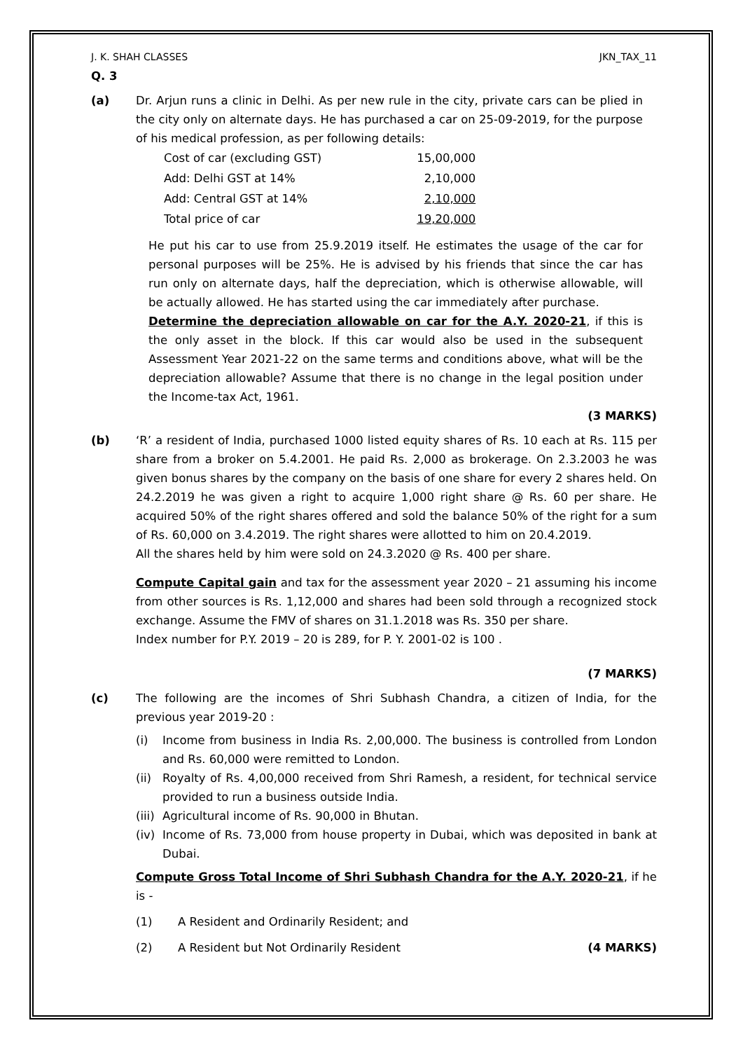J. K. SHAH CLASSES JKN_TAX_11
Q. 3
(a) Dr. Arjun runs a clinic in Delhi. As per new rule in the city, private cars can be plied in the city only on alternate days. He has purchased a car on 25-09-2019, for the purpose of his medical profession, as per following details:
| Cost of car (excluding GST) | 15,00,000 |
| Add: Delhi GST at 14% | 2,10,000 |
| Add: Central GST at 14% | 2,10,000 |
| Total price of car | 19,20,000 |
He put his car to use from 25.9.2019 itself. He estimates the usage of the car for personal purposes will be 25%. He is advised by his friends that since the car has run only on alternate days, half the depreciation, which is otherwise allowable, will be actually allowed. He has started using the car immediately after purchase.
Determine the depreciation allowable on car for the A.Y. 2020-21, if this is the only asset in the block. If this car would also be used in the subsequent Assessment Year 2021-22 on the same terms and conditions above, what will be the depreciation allowable? Assume that there is no change in the legal position under the Income-tax Act, 1961.
(3 MARKS)
(b) ‘R’ a resident of India, purchased 1000 listed equity shares of Rs. 10 each at Rs. 115 per share from a broker on 5.4.2001. He paid Rs. 2,000 as brokerage. On 2.3.2003 he was given bonus shares by the company on the basis of one share for every 2 shares held. On 24.2.2019 he was given a right to acquire 1,000 right share @ Rs. 60 per share. He acquired 50% of the right shares offered and sold the balance 50% of the right for a sum of Rs. 60,000 on 3.4.2019. The right shares were allotted to him on 20.4.2019.
All the shares held by him were sold on 24.3.2020 @ Rs. 400 per share.
Compute Capital gain and tax for the assessment year 2020 – 21 assuming his income from other sources is Rs. 1,12,000 and shares had been sold through a recognized stock exchange. Assume the FMV of shares on 31.1.2018 was Rs. 350 per share.
Index number for P.Y. 2019 – 20 is 289, for P. Y. 2001-02 is 100 .
(7 MARKS)
(c) The following are the incomes of Shri Subhash Chandra, a citizen of India, for the previous year 2019-20 :
(i) Income from business in India Rs. 2,00,000. The business is controlled from London and Rs. 60,000 were remitted to London.
(ii)
Royalty of Rs. 4,00,000 received from Shri Ramesh, a resident, for technical service provided to run a business outside India.
(iii)
Agricultural income of Rs. 90,000 in Bhutan.
(iv)
Income of Rs. 73,000 from house property in Dubai, which was deposited in bank at Dubai.
Compute Gross Total Income of Shri Subhash Chandra for the A.Y. 2020-21, if he is -
(1) A Resident and Ordinarily Resident; and
(2) A Resident but Not Ordinarily Resident (4 MARKS)